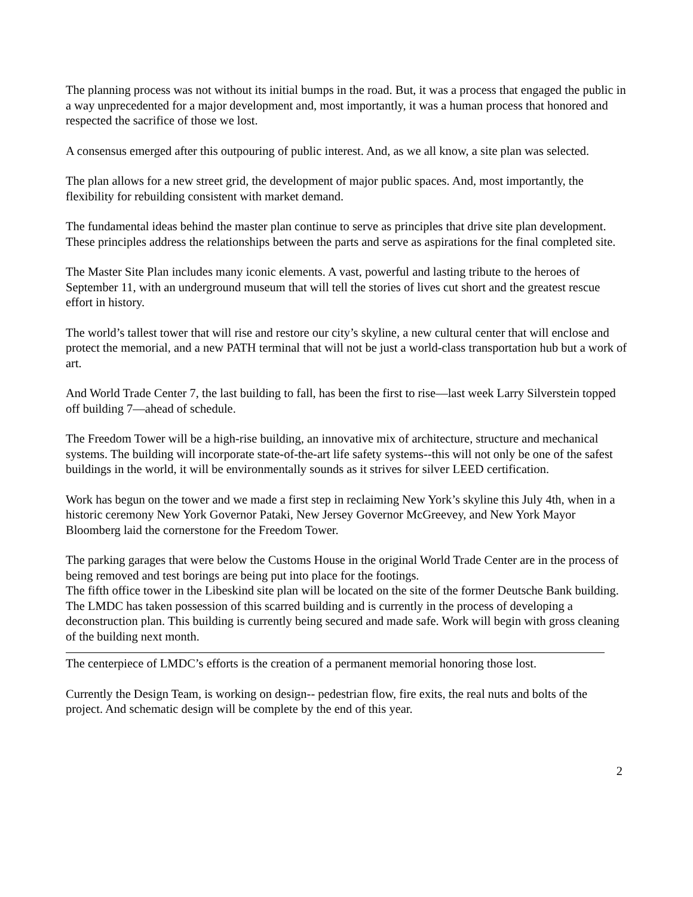The planning process was not without its initial bumps in the road. But, it was a process that engaged the public in a way unprecedented for a major development and, most importantly, it was a human process that honored and respected the sacrifice of those we lost.
A consensus emerged after this outpouring of public interest. And, as we all know, a site plan was selected.
The plan allows for a new street grid, the development of major public spaces. And, most importantly, the flexibility for rebuilding consistent with market demand.
The fundamental ideas behind the master plan continue to serve as principles that drive site plan development. These principles address the relationships between the parts and serve as aspirations for the final completed site.
The Master Site Plan includes many iconic elements. A vast, powerful and lasting tribute to the heroes of September 11, with an underground museum that will tell the stories of lives cut short and the greatest rescue effort in history.
The world’s tallest tower that will rise and restore our city’s skyline, a new cultural center that will enclose and protect the memorial, and a new PATH terminal that will not be just a world-class transportation hub but a work of art.
And World Trade Center 7, the last building to fall, has been the first to rise—last week Larry Silverstein topped off building 7—ahead of schedule.
The Freedom Tower will be a high-rise building, an innovative mix of architecture, structure and mechanical systems. The building will incorporate state-of-the-art life safety systems--this will not only be one of the safest buildings in the world, it will be environmentally sounds as it strives for silver LEED certification.
Work has begun on the tower and we made a first step in reclaiming New York’s skyline this July 4th, when in a historic ceremony New York Governor Pataki, New Jersey Governor McGreevey, and New York Mayor Bloomberg laid the cornerstone for the Freedom Tower.
The parking garages that were below the Customs House in the original World Trade Center are in the process of being removed and test borings are being put into place for the footings.
The fifth office tower in the Libeskind site plan will be located on the site of the former Deutsche Bank building. The LMDC has taken possession of this scarred building and is currently in the process of developing a deconstruction plan. This building is currently being secured and made safe. Work will begin with gross cleaning of the building next month.
The centerpiece of LMDC’s efforts is the creation of a permanent memorial honoring those lost.
Currently the Design Team, is working on design-- pedestrian flow, fire exits, the real nuts and bolts of the project. And schematic design will be complete by the end of this year.
2